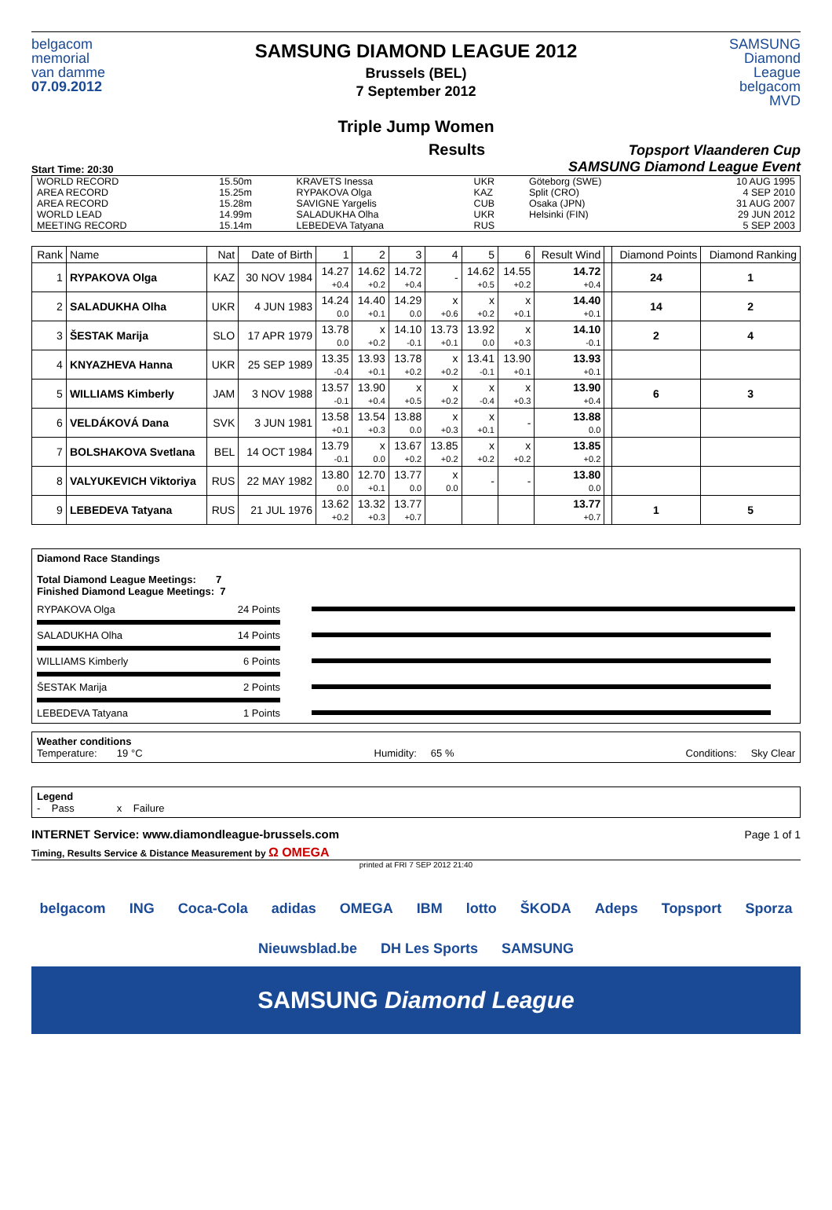belgacom
memorial
van damme
07.09.2012
SAMSUNG DIAMOND LEAGUE 2012
Brussels (BEL)
7 September 2012
SAMSUNG Diamond League
belgacom MVD
Triple Jump Women
Results Topsport Vlaanderen Cup
Start Time: 20:30 SAMSUNG Diamond League Event
| WORLD RECORD | 15.50m | KRAVETS Inessa | UKR | Göteborg (SWE) | 10 AUG 1995 |
| AREA RECORD | 15.25m | RYPAKOVA Olga | KAZ | Split (CRO) | 4 SEP 2010 |
| AREA RECORD | 15.28m | SAVIGNE Yargelis | CUB | Osaka (JPN) | 31 AUG 2007 |
| WORLD LEAD | 14.99m | SALADUKHA Olha | UKR | Helsinki (FIN) | 29 JUN 2012 |
| MEETING RECORD | 15.14m | LEBEDEVA Tatyana | RUS | | 5 SEP 2003 |
| Rank | Name | Nat | Date of Birth | 1 | 2 | 3 | 4 | 5 | 6 | Result Wind | | Diamond Points | Diamond Ranking |
| --- | --- | --- | --- | --- | --- | --- | --- | --- | --- | --- | --- | --- | --- |
| 1 | RYPAKOVA Olga | KAZ | 30 NOV 1984 | 14.27 +0.4 | 14.62 +0.2 | 14.72 +0.4 | - | 14.62 +0.5 | 14.55 +0.2 | 14.72 +0.4 | | 24 | 1 |
| 2 | SALADUKHA Olha | UKR | 4 JUN 1983 | 14.24 0.0 | 14.40 +0.1 | 14.29 0.0 | x +0.6 | x +0.2 | x +0.1 | 14.40 +0.1 | | 14 | 2 |
| 3 | ŠESTAK Marija | SLO | 17 APR 1979 | 13.78 0.0 | x +0.2 | 14.10 -0.1 | 13.73 +0.1 | 13.92 0.0 | x +0.3 | 14.10 -0.1 | | 2 | 4 |
| 4 | KNYAZHEVA Hanna | UKR | 25 SEP 1989 | 13.35 -0.4 | 13.93 +0.1 | 13.78 +0.2 | x +0.2 | 13.41 -0.1 | 13.90 +0.1 | 13.93 +0.1 | | | |
| 5 | WILLIAMS Kimberly | JAM | 3 NOV 1988 | 13.57 -0.1 | 13.90 +0.4 | x +0.5 | x +0.2 | x -0.4 | x +0.3 | 13.90 +0.4 | | 6 | 3 |
| 6 | VELDÁKOVÁ Dana | SVK | 3 JUN 1981 | 13.58 +0.1 | 13.54 +0.3 | 13.88 0.0 | x +0.3 | x +0.1 | - | 13.88 0.0 | | | |
| 7 | BOLSHAKOVA Svetlana | BEL | 14 OCT 1984 | 13.79 -0.1 | x 0.0 | 13.67 +0.2 | 13.85 +0.2 | x +0.2 | x +0.2 | 13.85 +0.2 | | | |
| 8 | VALYUKEVICH Viktoriya | RUS | 22 MAY 1982 | 13.80 0.0 | 12.70 +0.1 | 13.77 0.0 | x 0.0 | - | - | 13.80 0.0 | | | |
| 9 | LEBEDEVA Tatyana | RUS | 21 JUL 1976 | 13.62 +0.2 | 13.32 +0.3 | 13.77 +0.7 | | | | 13.77 +0.7 | | 1 | 5 |
Diamond Race Standings
Total Diamond League Meetings: 7
Finished Diamond League Meetings: 7
RYPAKOVA Olga 24 Points
SALADUKHA Olha 14 Points
WILLIAMS Kimberly 6 Points
ŠESTAK Marija 2 Points
LEBEDEVA Tatyana 1 Points
Weather conditions
Temperature: 19 °C
Humidity: 65 %
Conditions: Sky Clear
Legend
- Pass x Failure
INTERNET Service: www.diamondleague-brussels.com Page 1 of 1
Timing, Results Service & Distance Measurement by Ω OMEGA
printed at FRI 7 SEP 2012 21:40
belgacom ING Coca-Cola adidas OMEGA IBM lotto ŠKODA Adeps Topsport Sporza Nieuwsblad.be DH Les Sports SAMSUNG
SAMSUNG Diamond League